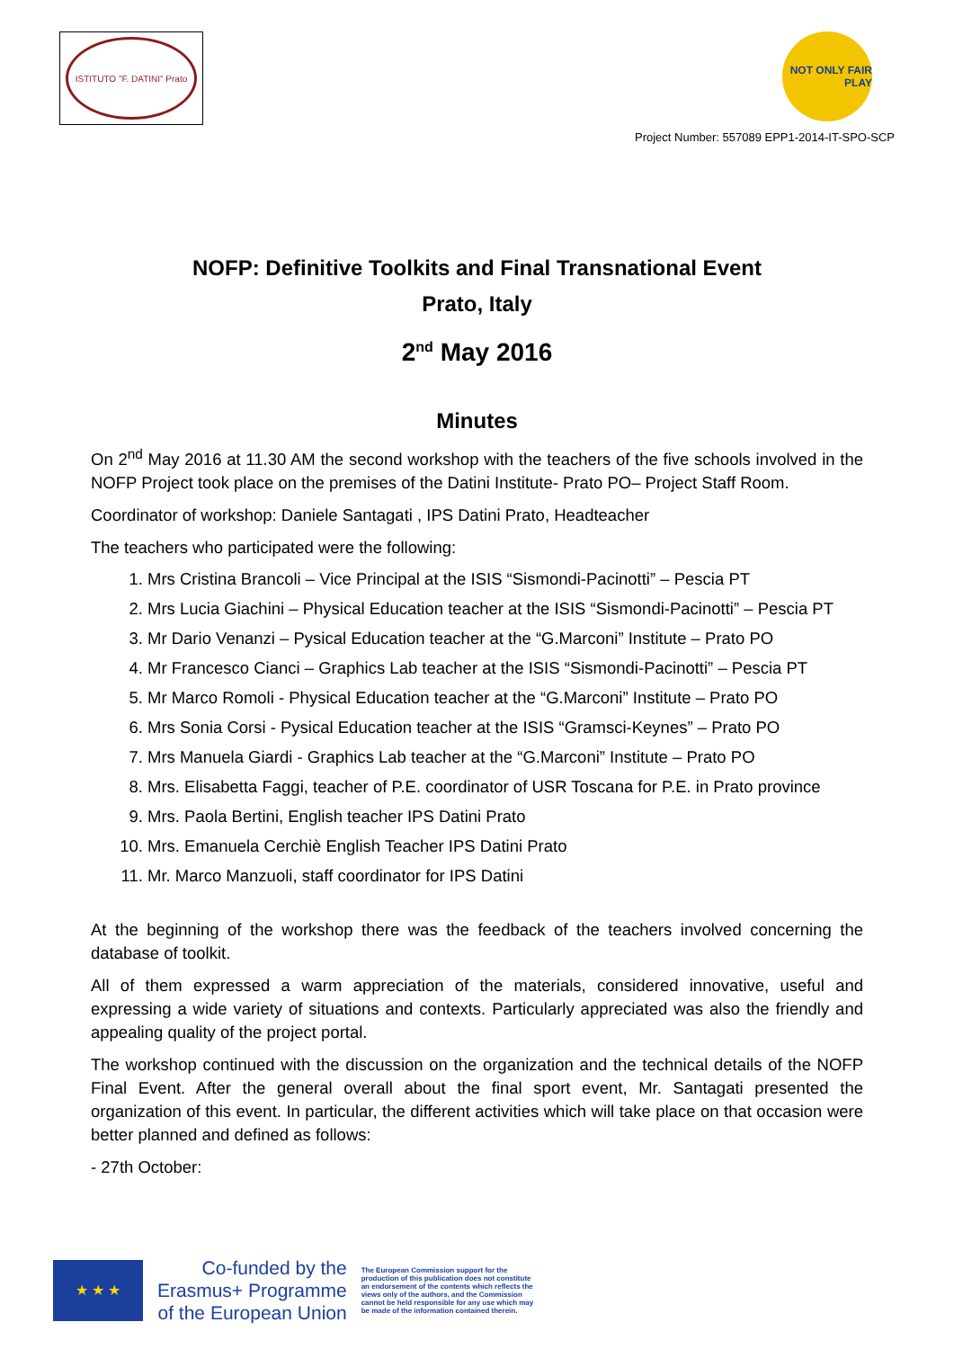ISTITUTO "F. DATINI" Prato
NOT ONLY FAIR PLAY
Project Number: 557089 EPP1-2014-IT-SPO-SCP
NOFP: Definitive Toolkits and Final Transnational Event
Prato, Italy
2<sup>nd</sup> May 2016
Minutes
On 2<sup>nd</sup> May 2016 at 11.30 AM the second workshop with the teachers of the five schools involved in the NOFP Project took place on the premises of the Datini Institute- Prato PO– Project Staff Room.
Coordinator of workshop: Daniele Santagati , IPS Datini Prato, Headteacher
The teachers who participated were the following:
1. Mrs Cristina Brancoli – Vice Principal at the ISIS “Sismondi-Pacinotti” – Pescia PT
2. Mrs Lucia Giachini – Physical Education teacher at the ISIS “Sismondi-Pacinotti” – Pescia PT
3. Mr Dario Venanzi – Pysical Education teacher at the “G.Marconi” Institute – Prato PO
4. Mr Francesco Cianci – Graphics Lab teacher at the ISIS “Sismondi-Pacinotti” – Pescia PT
5. Mr Marco Romoli - Physical Education teacher at the “G.Marconi” Institute – Prato PO
6. Mrs Sonia Corsi - Pysical Education teacher at the ISIS “Gramsci-Keynes” – Prato PO
7. Mrs Manuela Giardi - Graphics Lab teacher at the “G.Marconi” Institute – Prato PO
8. Mrs. Elisabetta Faggi, teacher of P.E. coordinator of USR Toscana for P.E. in Prato province
9. Mrs. Paola Bertini, English teacher IPS Datini Prato
10. Mrs. Emanuela Cerchiè English Teacher IPS Datini Prato
11. Mr. Marco Manzuoli, staff coordinator for IPS Datini
At the beginning of the workshop there was the feedback of the teachers involved concerning the database of toolkit.
All of them expressed a warm appreciation of the materials, considered innovative, useful and expressing a wide variety of situations and contexts. Particularly appreciated was also the friendly and appealing quality of the project portal.
The workshop continued with the discussion on the organization and the technical details of the NOFP Final Event. After the general overall about the final sport event, Mr. Santagati presented the organization of this event. In particular, the different activities which will take place on that occasion were better planned and defined as follows:
- 27th October:
★ ★ ★
Co-funded by the
Erasmus+ Programme
of the European Union
The European Commission support for the production of this publication does not constitute an endorsement of the contents which reflects the views only of the authors, and the Commission cannot be held responsible for any use which may be made of the information contained therein.